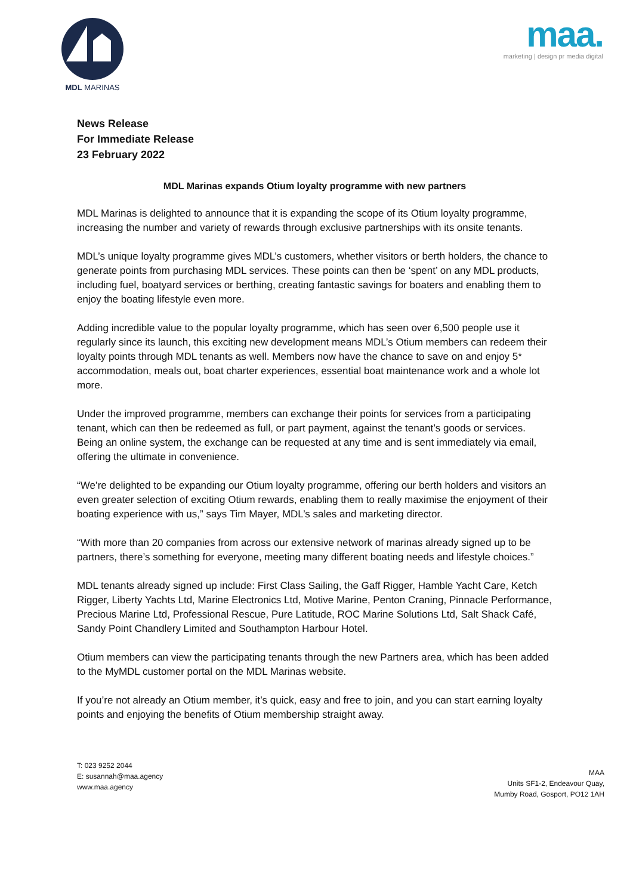MDL MARINAS
maa.
marketing | design pr media digital
News Release
For Immediate Release
23 February 2022
MDL Marinas expands Otium loyalty programme with new partners
MDL Marinas is delighted to announce that it is expanding the scope of its Otium loyalty programme, increasing the number and variety of rewards through exclusive partnerships with its onsite tenants.
MDL’s unique loyalty programme gives MDL’s customers, whether visitors or berth holders, the chance to generate points from purchasing MDL services. These points can then be ‘spent’ on any MDL products, including fuel, boatyard services or berthing, creating fantastic savings for boaters and enabling them to enjoy the boating lifestyle even more.
Adding incredible value to the popular loyalty programme, which has seen over 6,500 people use it regularly since its launch, this exciting new development means MDL’s Otium members can redeem their loyalty points through MDL tenants as well. Members now have the chance to save on and enjoy 5* accommodation, meals out, boat charter experiences, essential boat maintenance work and a whole lot more.
Under the improved programme, members can exchange their points for services from a participating tenant, which can then be redeemed as full, or part payment, against the tenant’s goods or services. Being an online system, the exchange can be requested at any time and is sent immediately via email, offering the ultimate in convenience.
“We’re delighted to be expanding our Otium loyalty programme, offering our berth holders and visitors an even greater selection of exciting Otium rewards, enabling them to really maximise the enjoyment of their boating experience with us,” says Tim Mayer, MDL’s sales and marketing director.
“With more than 20 companies from across our extensive network of marinas already signed up to be partners, there’s something for everyone, meeting many different boating needs and lifestyle choices.”
MDL tenants already signed up include: First Class Sailing, the Gaff Rigger, Hamble Yacht Care, Ketch Rigger, Liberty Yachts Ltd, Marine Electronics Ltd, Motive Marine, Penton Craning, Pinnacle Performance, Precious Marine Ltd, Professional Rescue, Pure Latitude, ROC Marine Solutions Ltd, Salt Shack Café, Sandy Point Chandlery Limited and Southampton Harbour Hotel.
Otium members can view the participating tenants through the new Partners area, which has been added to the MyMDL customer portal on the MDL Marinas website.
If you’re not already an Otium member, it’s quick, easy and free to join, and you can start earning loyalty points and enjoying the benefits of Otium membership straight away.
T: 023 9252 2044
E: susannah@maa.agency
www.maa.agency
MAA
Units SF1-2, Endeavour Quay,
Mumby Road, Gosport, PO12 1AH